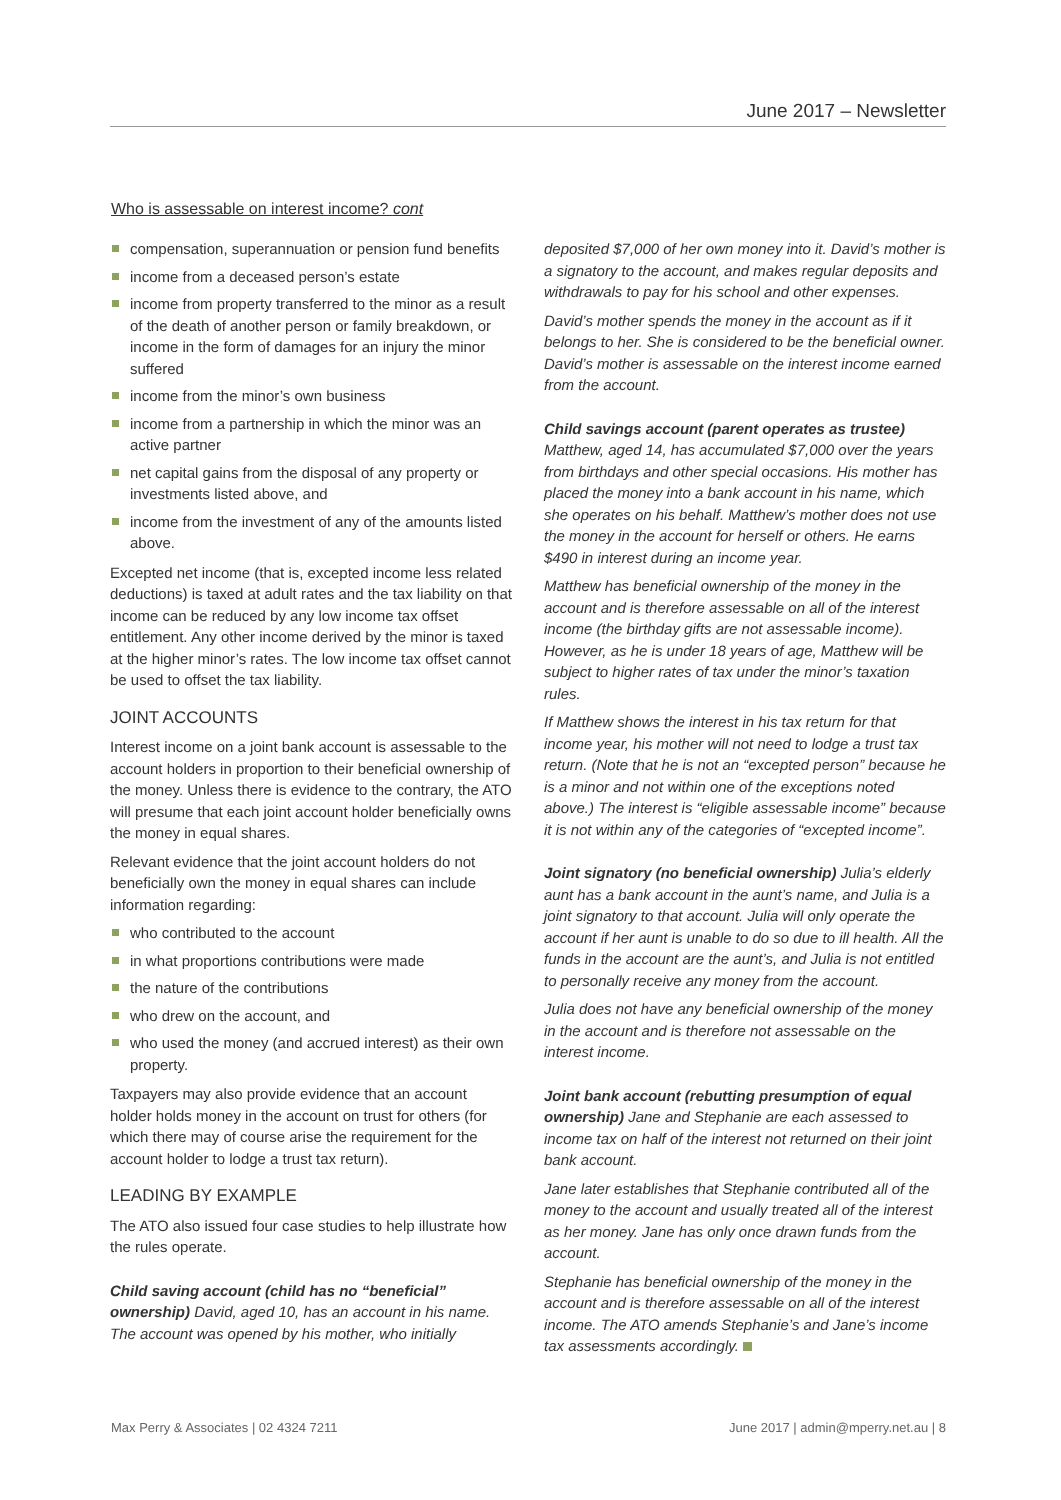June 2017 – Newsletter
Who is assessable on interest income? cont
compensation, superannuation or pension fund benefits
income from a deceased person’s estate
income from property transferred to the minor as a result of the death of another person or family breakdown, or income in the form of damages for an injury the minor suffered
income from the minor’s own business
income from a partnership in which the minor was an active partner
net capital gains from the disposal of any property or investments listed above, and
income from the investment of any of the amounts listed above.
Excepted net income (that is, excepted income less related deductions) is taxed at adult rates and the tax liability on that income can be reduced by any low income tax offset entitlement. Any other income derived by the minor is taxed at the higher minor’s rates. The low income tax offset cannot be used to offset the tax liability.
JOINT ACCOUNTS
Interest income on a joint bank account is assessable to the account holders in proportion to their beneficial ownership of the money. Unless there is evidence to the contrary, the ATO will presume that each joint account holder beneficially owns the money in equal shares.
Relevant evidence that the joint account holders do not beneficially own the money in equal shares can include information regarding:
who contributed to the account
in what proportions contributions were made
the nature of the contributions
who drew on the account, and
who used the money (and accrued interest) as their own property.
Taxpayers may also provide evidence that an account holder holds money in the account on trust for others (for which there may of course arise the requirement for the account holder to lodge a trust tax return).
LEADING BY EXAMPLE
The ATO also issued four case studies to help illustrate how the rules operate.
Child saving account (child has no “beneficial” ownership) David, aged 10, has an account in his name. The account was opened by his mother, who initially
deposited $7,000 of her own money into it. David’s mother is a signatory to the account, and makes regular deposits and withdrawals to pay for his school and other expenses.
David’s mother spends the money in the account as if it belongs to her. She is considered to be the beneficial owner. David’s mother is assessable on the interest income earned from the account.
Child savings account (parent operates as trustee) Matthew, aged 14, has accumulated $7,000 over the years from birthdays and other special occasions. His mother has placed the money into a bank account in his name, which she operates on his behalf. Matthew’s mother does not use the money in the account for herself or others. He earns $490 in interest during an income year.
Matthew has beneficial ownership of the money in the account and is therefore assessable on all of the interest income (the birthday gifts are not assessable income). However, as he is under 18 years of age, Matthew will be subject to higher rates of tax under the minor’s taxation rules.
If Matthew shows the interest in his tax return for that income year, his mother will not need to lodge a trust tax return. (Note that he is not an “excepted person” because he is a minor and not within one of the exceptions noted above.) The interest is “eligible assessable income” because it is not within any of the categories of “excepted income”.
Joint signatory (no beneficial ownership) Julia’s elderly aunt has a bank account in the aunt’s name, and Julia is a joint signatory to that account. Julia will only operate the account if her aunt is unable to do so due to ill health. All the funds in the account are the aunt’s, and Julia is not entitled to personally receive any money from the account.
Julia does not have any beneficial ownership of the money in the account and is therefore not assessable on the interest income.
Joint bank account (rebutting presumption of equal ownership) Jane and Stephanie are each assessed to income tax on half of the interest not returned on their joint bank account.
Jane later establishes that Stephanie contributed all of the money to the account and usually treated all of the interest as her money. Jane has only once drawn funds from the account.
Stephanie has beneficial ownership of the money in the account and is therefore assessable on all of the interest income. The ATO amends Stephanie’s and Jane’s income tax assessments accordingly.
Max Perry & Associates | 02 4324 7211 June 2017 | admin@mperry.net.au | 8